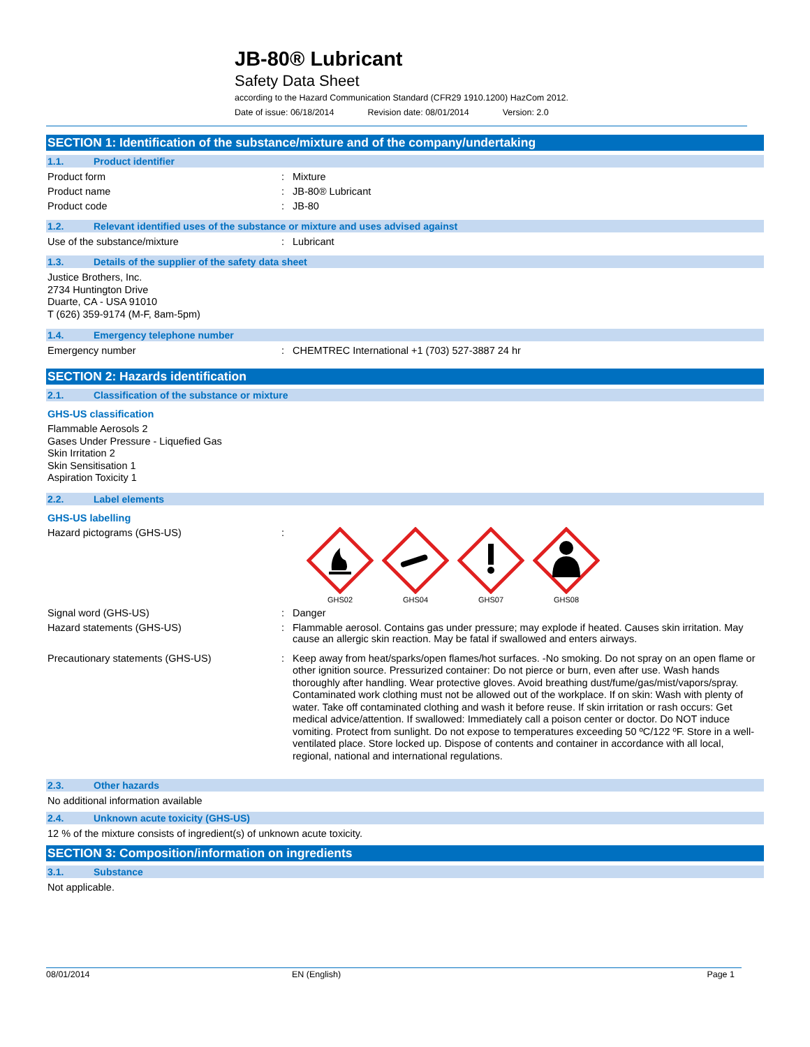JB-80® Lubricant
Safety Data Sheet
according to the Hazard Communication Standard (CFR29 1910.1200) HazCom 2012.
Date of issue: 06/18/2014 Revision date: 08/01/2014 Version: 2.0
SECTION 1: Identification of the substance/mixture and of the company/undertaking
1.1. Product identifier
Product form : Mixture
Product name : JB-80® Lubricant
Product code : JB-80
1.2. Relevant identified uses of the substance or mixture and uses advised against
Use of the substance/mixture : Lubricant
1.3. Details of the supplier of the safety data sheet
Justice Brothers, Inc.
2734 Huntington Drive
Duarte, CA - USA 91010
T (626) 359-9174 (M-F, 8am-5pm)
1.4. Emergency telephone number
Emergency number : CHEMTREC International +1 (703) 527-3887 24 hr
SECTION 2: Hazards identification
2.1. Classification of the substance or mixture
GHS-US classification
Flammable Aerosols 2
Gases Under Pressure - Liquefied Gas
Skin Irritation 2
Skin Sensitisation 1
Aspiration Toxicity 1
2.2. Label elements
GHS-US labelling
Hazard pictograms (GHS-US) :
GHS02
GHS04
GHS07
GHS08
Signal word (GHS-US) : Danger
Hazard statements (GHS-US) : Flammable aerosol. Contains gas under pressure; may explode if heated. Causes skin irritation. May cause an allergic skin reaction. May be fatal if swallowed and enters airways.
Precautionary statements (GHS-US) : Keep away from heat/sparks/open flames/hot surfaces. -No smoking. Do not spray on an open flame or other ignition source. Pressurized container: Do not pierce or burn, even after use. Wash hands thoroughly after handling. Wear protective gloves. Avoid breathing dust/fume/gas/mist/vapors/spray. Contaminated work clothing must not be allowed out of the workplace. If on skin: Wash with plenty of water. Take off contaminated clothing and wash it before reuse. If skin irritation or rash occurs: Get medical advice/attention. If swallowed: Immediately call a poison center or doctor. Do NOT induce vomiting. Protect from sunlight. Do not expose to temperatures exceeding 50 ºC/122 ºF. Store in a well-ventilated place. Store locked up. Dispose of contents and container in accordance with all local, regional, national and international regulations.
2.3. Other hazards
No additional information available
2.4. Unknown acute toxicity (GHS-US)
12 % of the mixture consists of ingredient(s) of unknown acute toxicity.
SECTION 3: Composition/information on ingredients
3.1. Substance
Not applicable.
08/01/2014 EN (English) Page 1